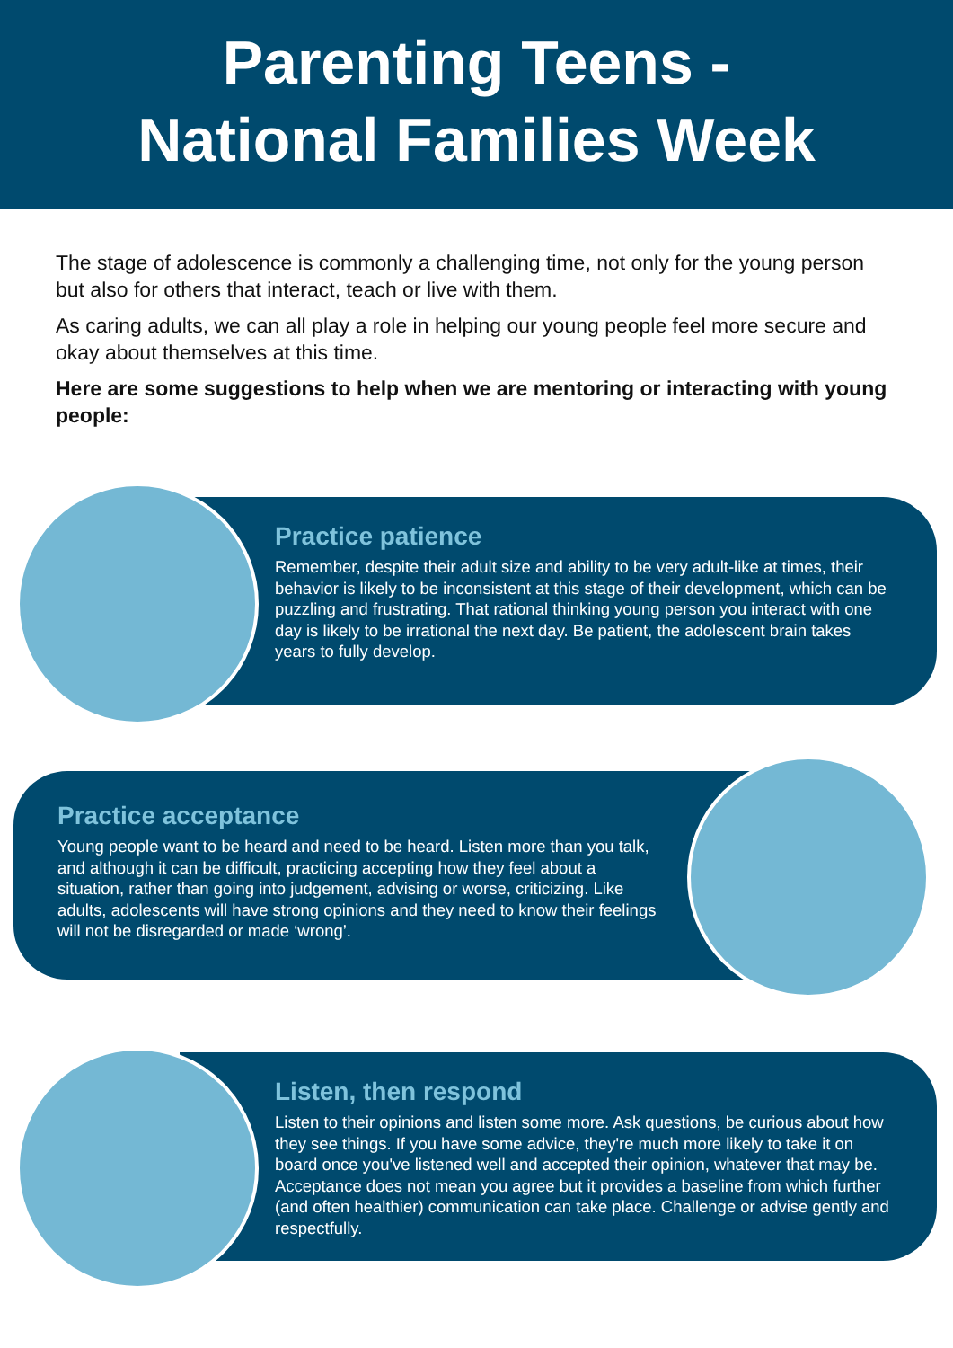Parenting Teens -
National Families Week
The stage of adolescence is commonly a challenging time, not only for the young person but also for others that interact, teach or live with them.
As caring adults, we can all play a role in helping our young people feel more secure and okay about themselves at this time.
Here are some suggestions to help when we are mentoring or interacting with young people:
Practice patience
Remember, despite their adult size and ability to be very adult-like at times, their behavior is likely to be inconsistent at this stage of their development, which can be puzzling and frustrating. That rational thinking young person you interact with one day is likely to be irrational the next day. Be patient, the adolescent brain takes years to fully develop.
Practice acceptance
Young people want to be heard and need to be heard. Listen more than you talk, and although it can be difficult, practicing accepting how they feel about a situation, rather than going into judgement, advising or worse, criticizing. Like adults, adolescents will have strong opinions and they need to know their feelings will not be disregarded or made ‘wrong’.
Listen, then respond
Listen to their opinions and listen some more. Ask questions, be curious about how they see things. If you have some advice, they're much more likely to take it on board once you've listened well and accepted their opinion, whatever that may be. Acceptance does not mean you agree but it provides a baseline from which further (and often healthier) communication can take place. Challenge or advise gently and respectfully.